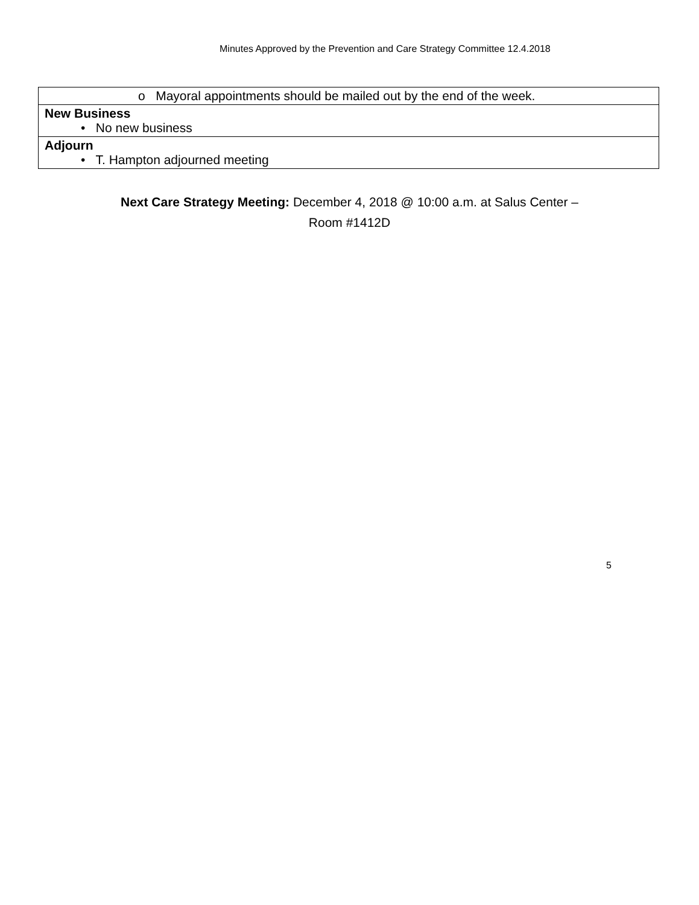Minutes Approved by the Prevention and Care Strategy Committee 12.4.2018
| o Mayoral appointments should be mailed out by the end of the week. |
| New Business • No new business |
| Adjourn • T. Hampton adjourned meeting |
Next Care Strategy Meeting: December 4, 2018 @ 10:00 a.m. at Salus Center –
Room #1412D
5